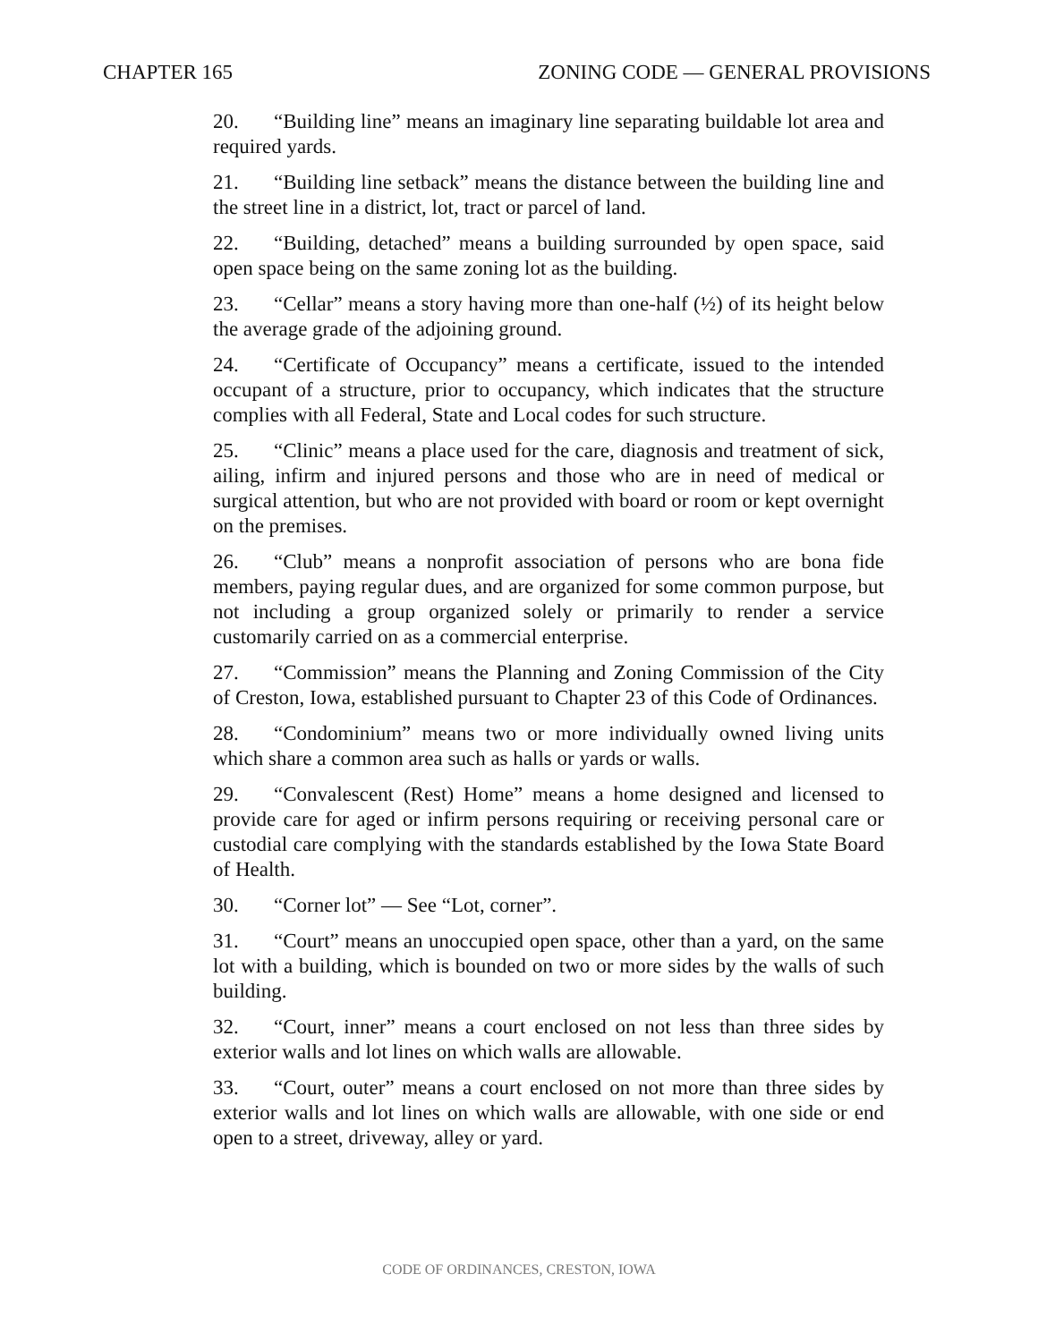CHAPTER 165 ZONING CODE — GENERAL PROVISIONS
20. “Building line” means an imaginary line separating buildable lot area and required yards.
21. “Building line setback” means the distance between the building line and the street line in a district, lot, tract or parcel of land.
22. “Building, detached” means a building surrounded by open space, said open space being on the same zoning lot as the building.
23. “Cellar” means a story having more than one-half (½) of its height below the average grade of the adjoining ground.
24. “Certificate of Occupancy” means a certificate, issued to the intended occupant of a structure, prior to occupancy, which indicates that the structure complies with all Federal, State and Local codes for such structure.
25. “Clinic” means a place used for the care, diagnosis and treatment of sick, ailing, infirm and injured persons and those who are in need of medical or surgical attention, but who are not provided with board or room or kept overnight on the premises.
26. “Club” means a nonprofit association of persons who are bona fide members, paying regular dues, and are organized for some common purpose, but not including a group organized solely or primarily to render a service customarily carried on as a commercial enterprise.
27. “Commission” means the Planning and Zoning Commission of the City of Creston, Iowa, established pursuant to Chapter 23 of this Code of Ordinances.
28. “Condominium” means two or more individually owned living units which share a common area such as halls or yards or walls.
29. “Convalescent (Rest) Home” means a home designed and licensed to provide care for aged or infirm persons requiring or receiving personal care or custodial care complying with the standards established by the Iowa State Board of Health.
30. “Corner lot” — See “Lot, corner”.
31. “Court” means an unoccupied open space, other than a yard, on the same lot with a building, which is bounded on two or more sides by the walls of such building.
32. “Court, inner” means a court enclosed on not less than three sides by exterior walls and lot lines on which walls are allowable.
33. “Court, outer” means a court enclosed on not more than three sides by exterior walls and lot lines on which walls are allowable, with one side or end open to a street, driveway, alley or yard.
CODE OF ORDINANCES, CRESTON, IOWA